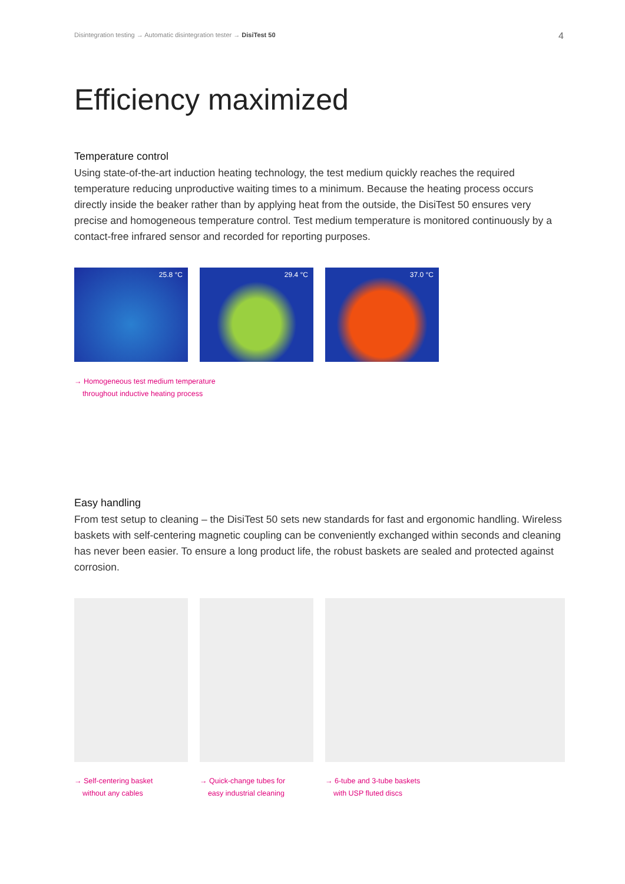Disintegration testing → Automatic disintegration tester → DisiTest 50
4
Efficiency maximized
Temperature control
Using state-of-the-art induction heating technology, the test medium quickly reaches the required temperature reducing unproductive waiting times to a minimum. Because the heating process occurs directly inside the beaker rather than by applying heat from the outside, the DisiTest 50 ensures very precise and homogeneous temperature control. Test medium temperature is monitored continuously by a contact-free infrared sensor and recorded for reporting purposes.
25.8 °C 29.4 °C 37.0 °C
→ Homogeneous test medium temperature
throughout inductive heating process
Easy handling
From test setup to cleaning – the DisiTest 50 sets new standards for fast and ergonomic handling. Wireless baskets with self-centering magnetic coupling can be conveniently exchanged within seconds and cleaning has never been easier. To ensure a long product life, the robust baskets are sealed and protected against corrosion.
→ Self-centering basket
without any cables
→ Quick-change tubes for
easy industrial cleaning
→ 6-tube and 3-tube baskets
with USP fluted discs